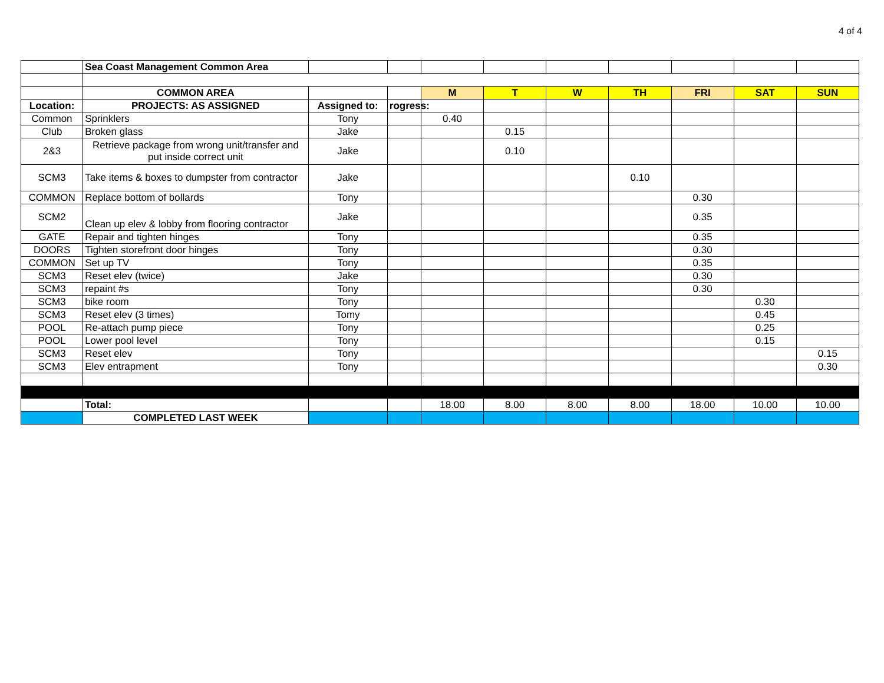4 of 4
| | Sea Coast Management Common Area | | | | | | | | | |
| | COMMON AREA | | | M | T | W | TH | FRI | SAT | SUN |
| Location: | PROJECTS: AS ASSIGNED | Assigned to: | rogress: | | | | | | | |
| Common | Sprinklers | Tony | | 0.40 | | | | | | |
| Club | Broken glass | Jake | | | 0.15 | | | | | |
| 2&3 | Retrieve package from wrong unit/transfer and put inside correct unit | Jake | | | 0.10 | | | | | |
| SCM3 | Take items & boxes to dumpster from contractor | Jake | | | | | 0.10 | | | |
| COMMON | Replace bottom of bollards | Tony | | | | | | 0.30 | | |
| SCM2 | Clean up elev & lobby from flooring contractor | Jake | | | | | | 0.35 | | |
| GATE | Repair and tighten hinges | Tony | | | | | | 0.35 | | |
| DOORS | Tighten storefront door hinges | Tony | | | | | | 0.30 | | |
| COMMON | Set up TV | Tony | | | | | | 0.35 | | |
| SCM3 | Reset elev (twice) | Jake | | | | | | 0.30 | | |
| SCM3 | repaint #s | Tony | | | | | | 0.30 | | |
| SCM3 | bike room | Tony | | | | | | | 0.30 | |
| SCM3 | Reset elev (3 times) | Tomy | | | | | | | 0.45 | |
| POOL | Re-attach pump piece | Tony | | | | | | | 0.25 | |
| POOL | Lower pool level | Tony | | | | | | | 0.15 | |
| SCM3 | Reset elev | Tony | | | | | | | | 0.15 |
| SCM3 | Elev entrapment | Tony | | | | | | | | 0.30 |
| | Total: | | | 18.00 | 8.00 | 8.00 | 8.00 | 18.00 | 10.00 | 10.00 |
| | COMPLETED LAST WEEK | | | | | | | | | |